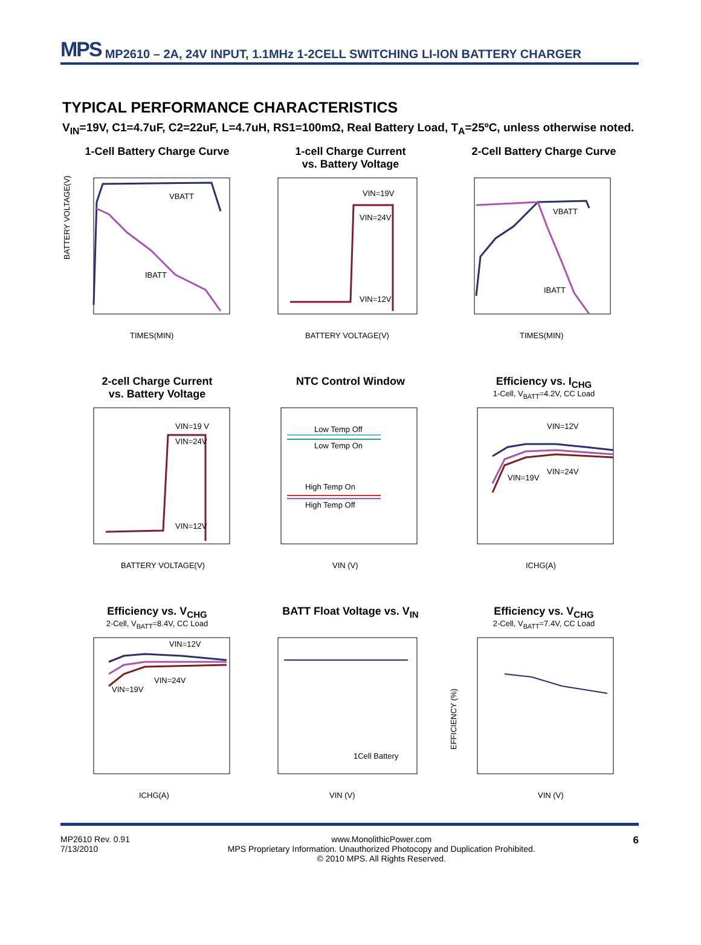MPS
MP2610 – 2A, 24V INPUT, 1.1MHz 1-2CELL SWITCHING LI-ION BATTERY CHARGER
TYPICAL PERFORMANCE CHARACTERISTICS
V<sub>IN</sub>=19V, C1=4.7uF, C2=22uF, L=4.7uH, RS1=100mΩ, Real Battery Load, T<sub>A</sub>=25ºC, unless otherwise noted.
1-Cell Battery Charge Curve
VBATT
IBATT
BATTERY VOLTAGE(V)
TIMES(MIN)
1-cell Charge Current
vs. Battery Voltage
VIN=19V
VIN=24V
VIN=12V
BATTERY VOLTAGE(V)
2-Cell Battery Charge Curve
VBATT
IBATT
TIMES(MIN)
2-cell Charge Current
vs. Battery Voltage
VIN=19 V
VIN=24V
VIN=12V
BATTERY VOLTAGE(V)
NTC Control Window
Low Temp Off
Low Temp On
High Temp On
High Temp Off
VIN (V)
Efficiency vs. I<sub>CHG</sub>
1-Cell, V<sub>BATT</sub>=4.2V, CC Load
VIN=12V
VIN=19V
VIN=24V
ICHG(A)
Efficiency vs. V<sub>CHG</sub>
2-Cell, V<sub>BATT</sub>=8.4V, CC Load
VIN=12V
VIN=19V
VIN=24V
ICHG(A)
BATT Float Voltage vs. V<sub>IN</sub>
1Cell Battery
VIN (V)
Efficiency vs. V<sub>CHG</sub>
2-Cell, V<sub>BATT</sub>=7.4V, CC Load
EFFICIENCY (%)
VIN (V)
MP2610 Rev. 0.91
7/13/2010
www.MonolithicPower.com
MPS Proprietary Information. Unauthorized Photocopy and Duplication Prohibited.
© 2010 MPS. All Rights Reserved.
6